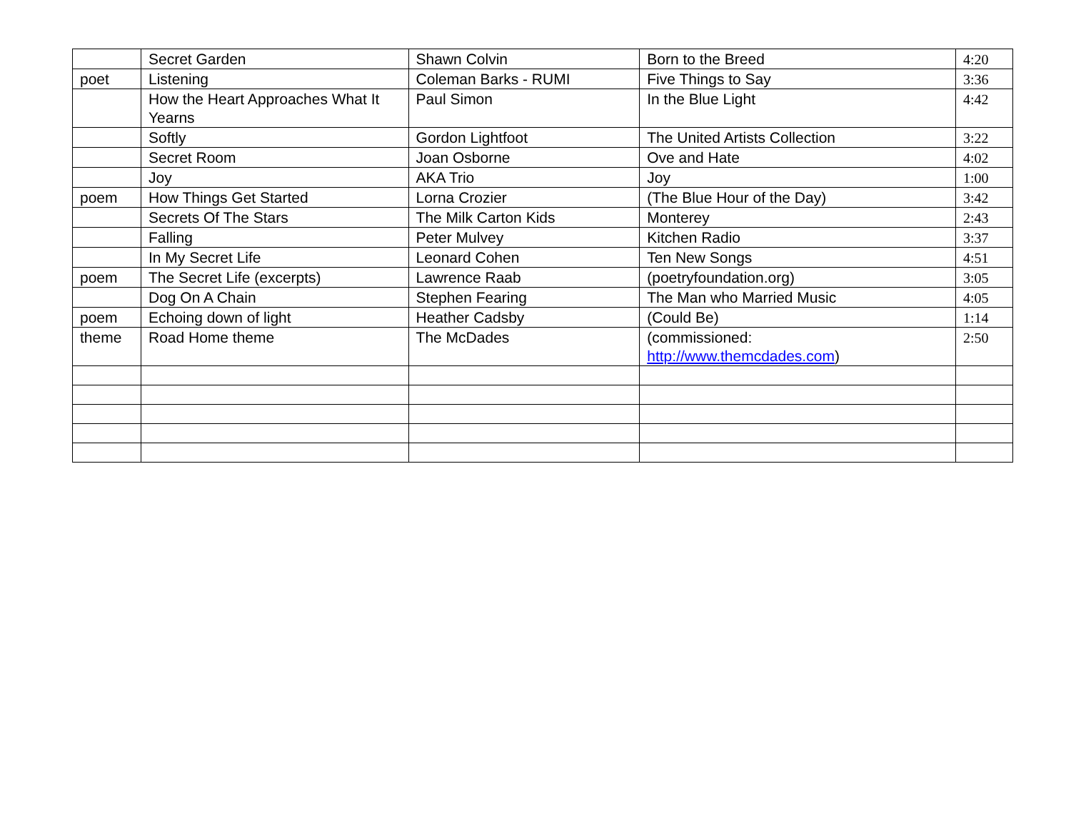| | Secret Garden | Shawn Colvin | Born to the Breed | 4:20 |
| poet | Listening | Coleman Barks - RUMI | Five Things to Say | 3:36 |
| | How the Heart Approaches What It Yearns | Paul Simon | In the Blue Light | 4:42 |
| | Softly | Gordon Lightfoot | The United Artists Collection | 3:22 |
| | Secret Room | Joan Osborne | Ove and Hate | 4:02 |
| | Joy | AKA Trio | Joy | 1:00 |
| poem | How Things Get Started | Lorna Crozier | (The Blue Hour of the Day) | 3:42 |
| | Secrets Of The Stars | The Milk Carton Kids | Monterey | 2:43 |
| | Falling | Peter Mulvey | Kitchen Radio | 3:37 |
| | In My Secret Life | Leonard Cohen | Ten New Songs | 4:51 |
| poem | The Secret Life (excerpts) | Lawrence Raab | (poetryfoundation.org) | 3:05 |
| | Dog On A Chain | Stephen Fearing | The Man who Married Music | 4:05 |
| poem | Echoing down of light | Heather Cadsby | (Could Be) | 1:14 |
| theme | Road Home theme | The McDades | (commissioned: http://www.themcdades.com ) | 2:50 |